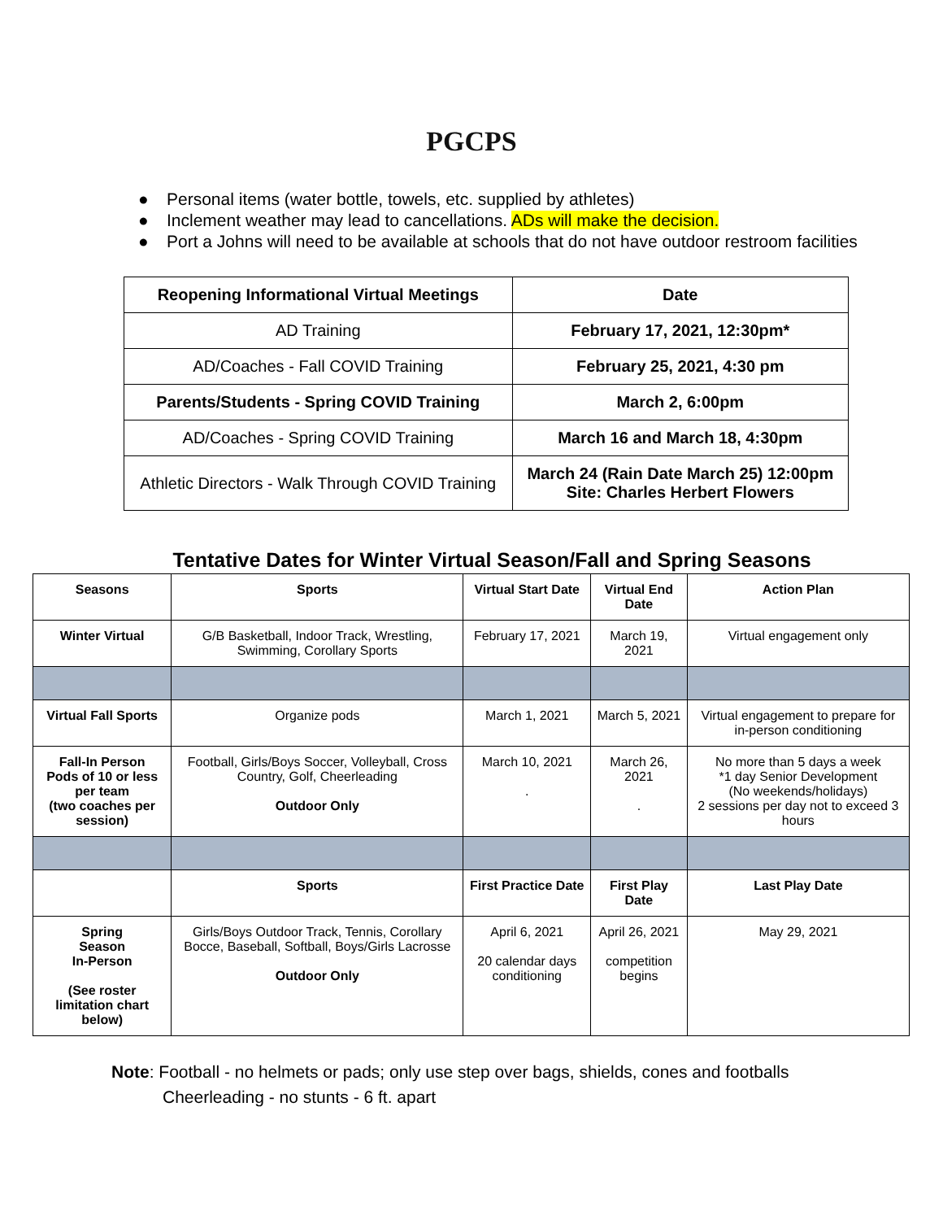PGCPS
● Personal items (water bottle, towels, etc. supplied by athletes)
● Inclement weather may lead to cancellations. ADs will make the decision.
● Port a Johns will need to be available at schools that do not have outdoor restroom facilities
| Reopening Informational Virtual Meetings | Date |
| --- | --- |
| AD Training | February 17, 2021, 12:30pm* |
| AD/Coaches - Fall COVID Training | February 25, 2021, 4:30 pm |
| Parents/Students - Spring COVID Training | March 2, 6:00pm |
| AD/Coaches - Spring COVID Training | March 16 and March 18, 4:30pm |
| Athletic Directors - Walk Through COVID Training | March 24 (Rain Date March 25) 12:00pm Site: Charles Herbert Flowers |
Tentative Dates for Winter Virtual Season/Fall and Spring Seasons
| Seasons | Sports | Virtual Start Date | Virtual End Date | Action Plan |
| --- | --- | --- | --- | --- |
| Winter Virtual | G/B Basketball, Indoor Track, Wrestling, Swimming, Corollary Sports | February 17, 2021 | March 19, 2021 | Virtual engagement only |
| Virtual Fall Sports | Organize pods | March 1, 2021 | March 5, 2021 | Virtual engagement to prepare for in-person conditioning |
| Fall-In Person Pods of 10 or less per team (two coaches per session) | Football, Girls/Boys Soccer, Volleyball, Cross Country, Golf, Cheerleading Outdoor Only | March 10, 2021 . | March 26, 2021 . | No more than 5 days a week *1 day Senior Development (No weekends/holidays) 2 sessions per day not to exceed 3 hours |
| | Sports | First Practice Date | First Play Date | Last Play Date |
| Spring Season In-Person (See roster limitation chart below) | Girls/Boys Outdoor Track, Tennis, Corollary Bocce, Baseball, Softball, Boys/Girls Lacrosse Outdoor Only | April 6, 2021 20 calendar days conditioning | April 26, 2021 competition begins | May 29, 2021 |
Note: Football - no helmets or pads; only use step over bags, shields, cones and footballs
Cheerleading - no stunts - 6 ft. apart